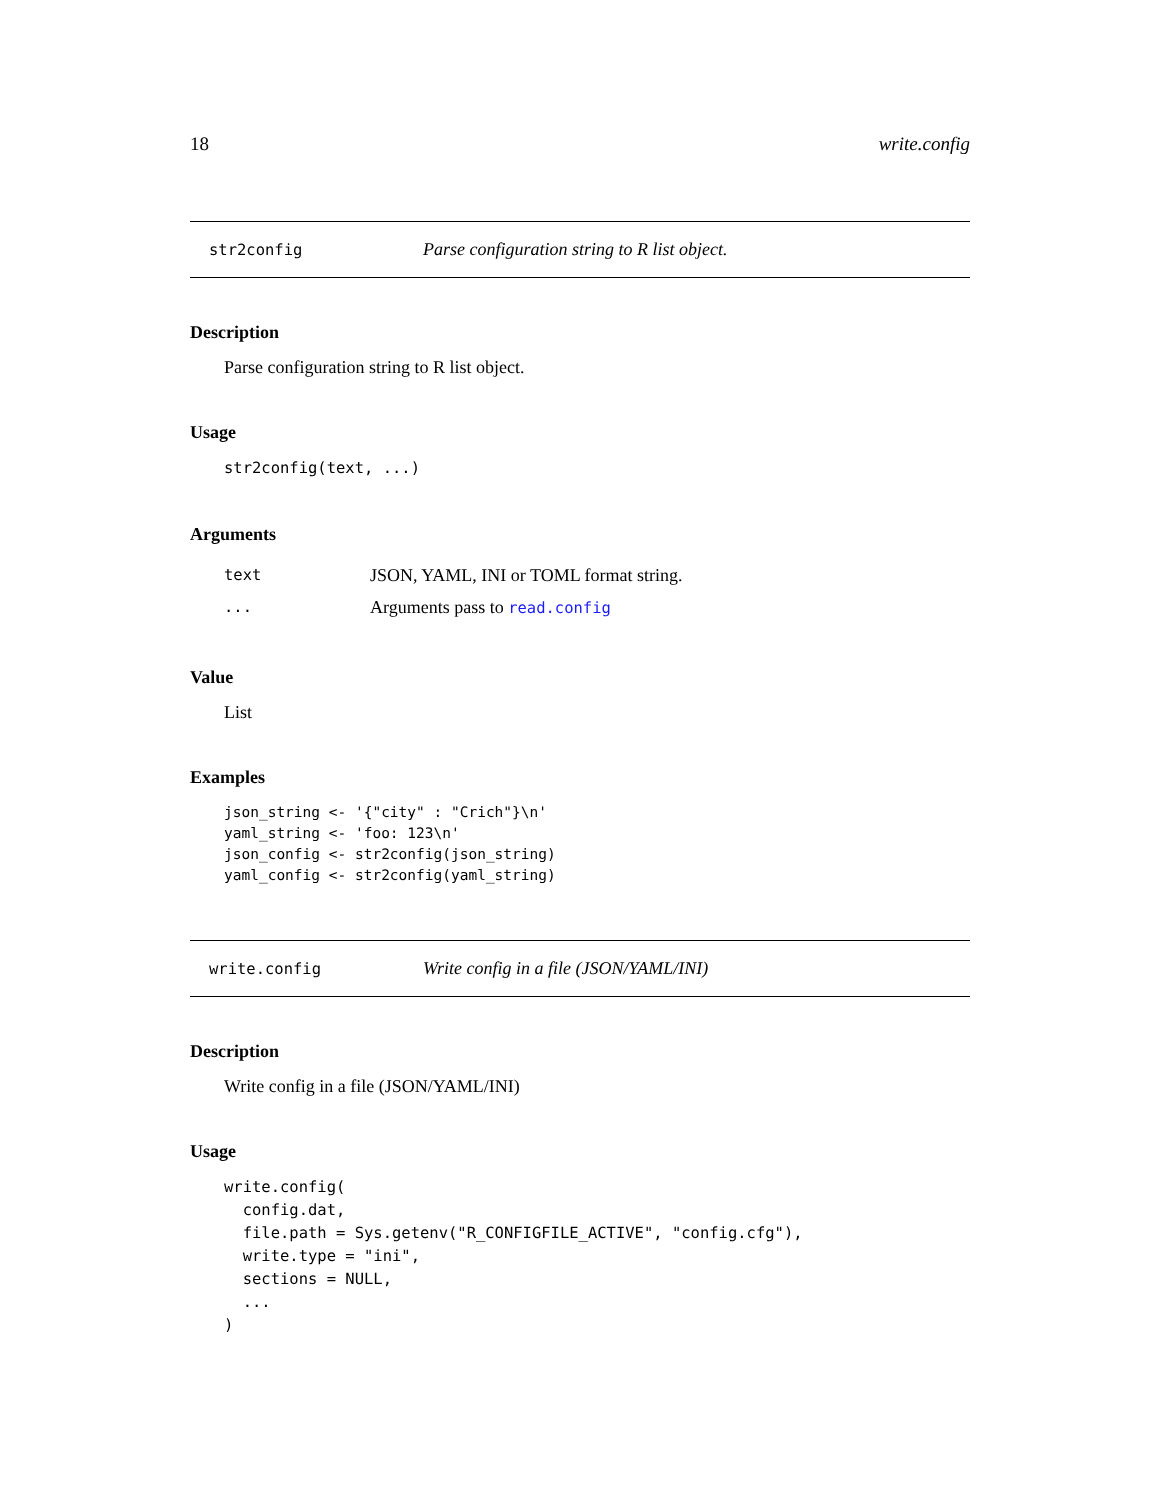18 write.config
str2config Parse configuration string to R list object.
Description
Parse configuration string to R list object.
Usage
str2config(text, ...)
Arguments
text JSON, YAML, INI or TOML format string.
... Arguments pass to read.config
Value
List
Examples
json_string <- '{"city" : "Crich"}\n'
yaml_string <- 'foo: 123\n'
json_config <- str2config(json_string)
yaml_config <- str2config(yaml_string)
write.config Write config in a file (JSON/YAML/INI)
Description
Write config in a file (JSON/YAML/INI)
Usage
write.config(
  config.dat,
  file.path = Sys.getenv("R_CONFIGFILE_ACTIVE", "config.cfg"),
  write.type = "ini",
  sections = NULL,
  ...
)